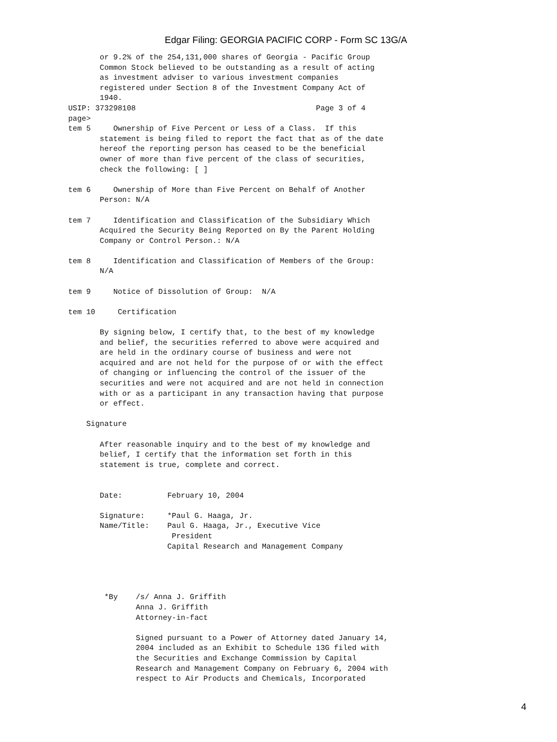Edgar Filing: GEORGIA PACIFIC CORP - Form SC 13G/A
       or 9.2% of the 254,131,000 shares of Georgia - Pacific Group
       Common Stock believed to be outstanding as a result of acting
       as investment adviser to various investment companies
       registered under Section 8 of the Investment Company Act of
       1940.
USIP: 373298108                                        Page 3 of 4
page>
tem 5     Ownership of Five Percent or Less of a Class.  If this
       statement is being filed to report the fact that as of the date
       hereof the reporting person has ceased to be the beneficial
       owner of more than five percent of the class of securities,
       check the following: [ ]

tem 6     Ownership of More than Five Percent on Behalf of Another
       Person: N/A

tem 7     Identification and Classification of the Subsidiary Which
       Acquired the Security Being Reported on By the Parent Holding
       Company or Control Person.: N/A

tem 8     Identification and Classification of Members of the Group:
       N/A

tem 9     Notice of Dissolution of Group:  N/A

tem 10     Certification

       By signing below, I certify that, to the best of my knowledge
       and belief, the securities referred to above were acquired and
       are held in the ordinary course of business and were not
       acquired and are not held for the purpose of or with the effect
       of changing or influencing the control of the issuer of the
       securities and were not acquired and are not held in connection
       with or as a participant in any transaction having that purpose
       or effect.

    Signature

       After reasonable inquiry and to the best of my knowledge and
       belief, I certify that the information set forth in this
       statement is true, complete and correct.


       Date:          February 10, 2004

       Signature:     *Paul G. Haaga, Jr.
       Name/Title:    Paul G. Haaga, Jr., Executive Vice
                       President
                      Capital Research and Management Company




        *By    /s/ Anna J. Griffith
               Anna J. Griffith
               Attorney-in-fact

               Signed pursuant to a Power of Attorney dated January 14,
               2004 included as an Exhibit to Schedule 13G filed with
               the Securities and Exchange Commission by Capital
               Research and Management Company on February 6, 2004 with
               respect to Air Products and Chemicals, Incorporated
4